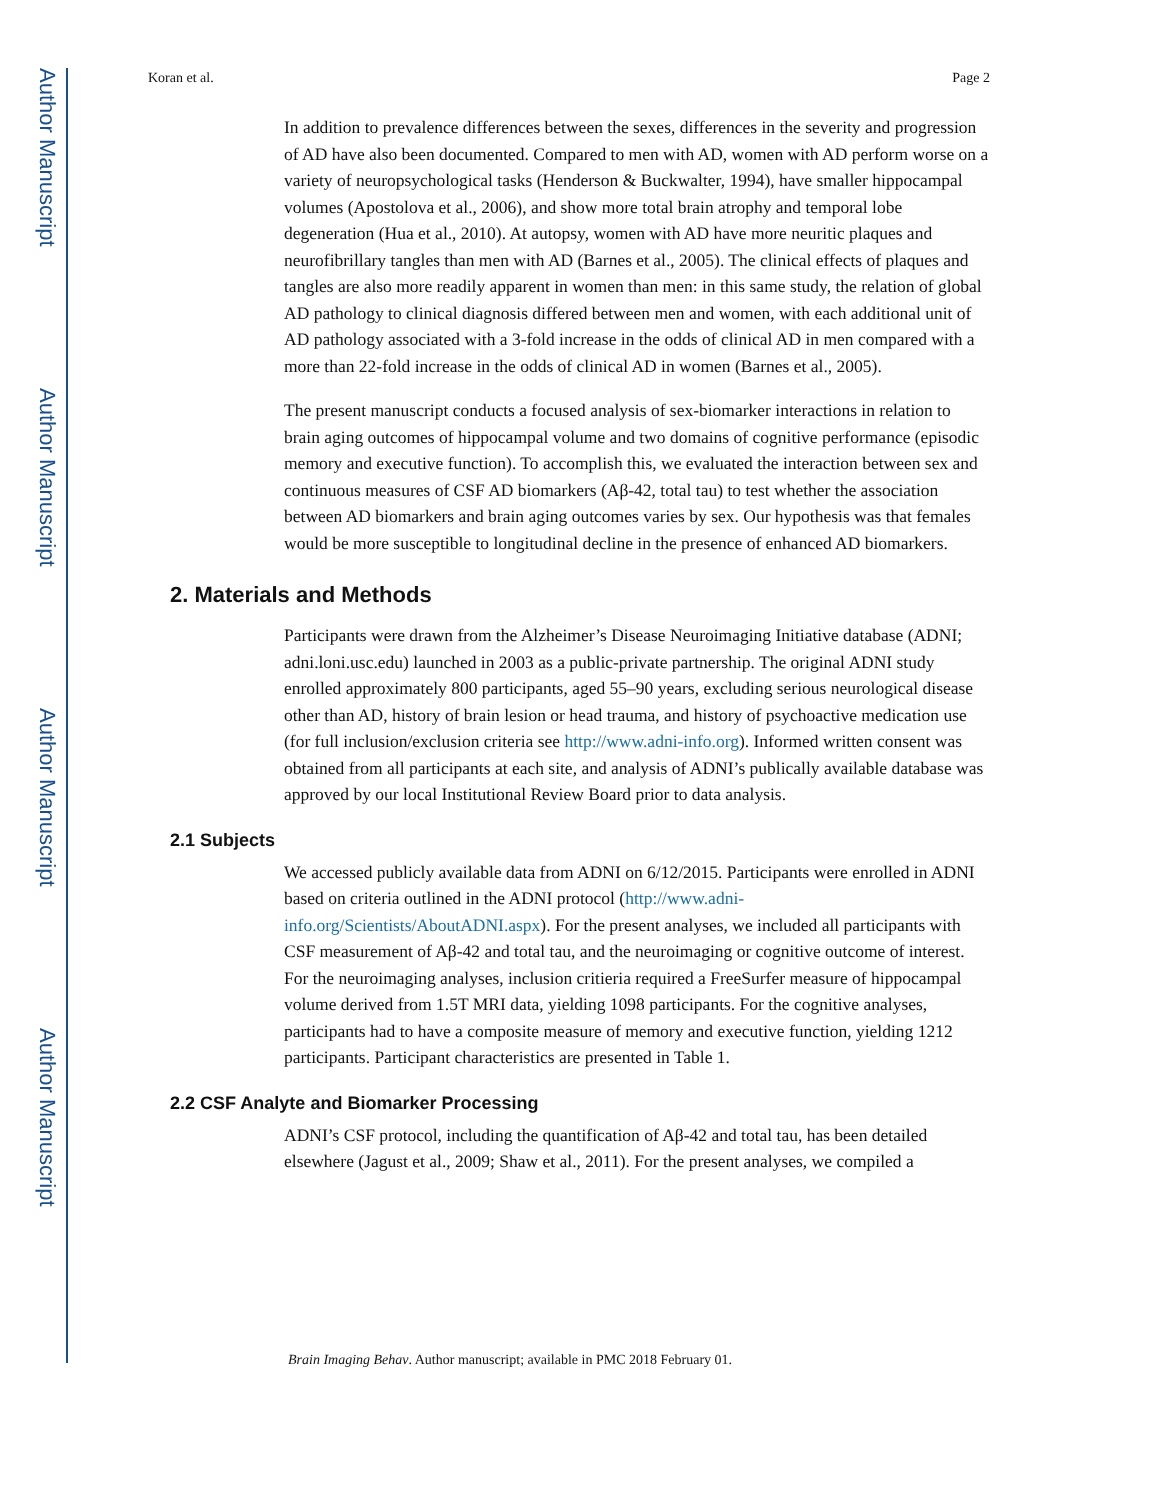Author Manuscript
Author Manuscript
Author Manuscript
Author Manuscript
Koran et al. Page 2
In addition to prevalence differences between the sexes, differences in the severity and progression of AD have also been documented. Compared to men with AD, women with AD perform worse on a variety of neuropsychological tasks (Henderson & Buckwalter, 1994), have smaller hippocampal volumes (Apostolova et al., 2006), and show more total brain atrophy and temporal lobe degeneration (Hua et al., 2010). At autopsy, women with AD have more neuritic plaques and neurofibrillary tangles than men with AD (Barnes et al., 2005). The clinical effects of plaques and tangles are also more readily apparent in women than men: in this same study, the relation of global AD pathology to clinical diagnosis differed between men and women, with each additional unit of AD pathology associated with a 3-fold increase in the odds of clinical AD in men compared with a more than 22-fold increase in the odds of clinical AD in women (Barnes et al., 2005).
The present manuscript conducts a focused analysis of sex-biomarker interactions in relation to brain aging outcomes of hippocampal volume and two domains of cognitive performance (episodic memory and executive function). To accomplish this, we evaluated the interaction between sex and continuous measures of CSF AD biomarkers (Aβ-42, total tau) to test whether the association between AD biomarkers and brain aging outcomes varies by sex. Our hypothesis was that females would be more susceptible to longitudinal decline in the presence of enhanced AD biomarkers.
2. Materials and Methods
Participants were drawn from the Alzheimer’s Disease Neuroimaging Initiative database (ADNI; adni.loni.usc.edu) launched in 2003 as a public-private partnership. The original ADNI study enrolled approximately 800 participants, aged 55–90 years, excluding serious neurological disease other than AD, history of brain lesion or head trauma, and history of psychoactive medication use (for full inclusion/exclusion criteria see http://www.adni-info.org). Informed written consent was obtained from all participants at each site, and analysis of ADNI’s publically available database was approved by our local Institutional Review Board prior to data analysis.
2.1 Subjects
We accessed publicly available data from ADNI on 6/12/2015. Participants were enrolled in ADNI based on criteria outlined in the ADNI protocol (http://www.adni-info.org/Scientists/AboutADNI.aspx). For the present analyses, we included all participants with CSF measurement of Aβ-42 and total tau, and the neuroimaging or cognitive outcome of interest. For the neuroimaging analyses, inclusion critieria required a FreeSurfer measure of hippocampal volume derived from 1.5T MRI data, yielding 1098 participants. For the cognitive analyses, participants had to have a composite measure of memory and executive function, yielding 1212 participants. Participant characteristics are presented in Table 1.
2.2 CSF Analyte and Biomarker Processing
ADNI’s CSF protocol, including the quantification of Aβ-42 and total tau, has been detailed elsewhere (Jagust et al., 2009; Shaw et al., 2011). For the present analyses, we compiled a
Brain Imaging Behav. Author manuscript; available in PMC 2018 February 01.